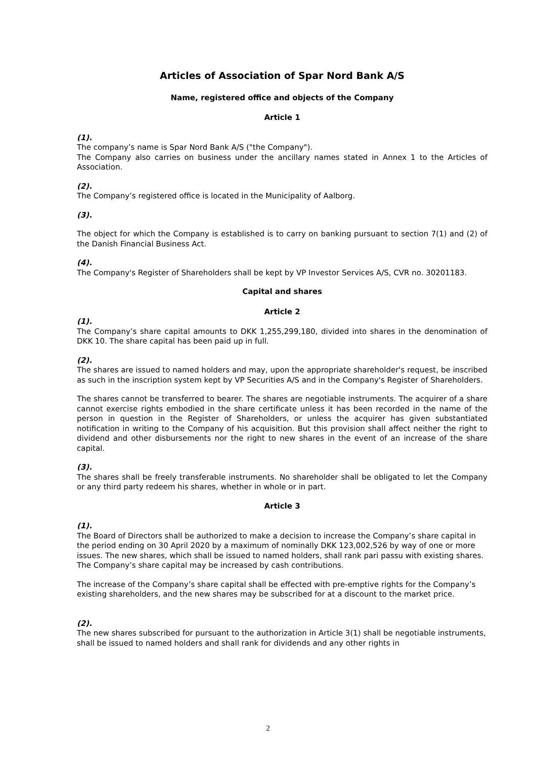Articles of Association of Spar Nord Bank A/S
Name, registered office and objects of the Company
Article 1
(1).
The company’s name is Spar Nord Bank A/S ("the Company").
The Company also carries on business under the ancillary names stated in Annex 1 to the Articles of Association.
(2).
The Company’s registered office is located in the Municipality of Aalborg.
(3).
The object for which the Company is established is to carry on banking pursuant to section 7(1) and (2) of the Danish Financial Business Act.
(4).
The Company's Register of Shareholders shall be kept by VP Investor Services A/S, CVR no. 30201183.
Capital and shares
Article 2
(1).
The Company’s share capital amounts to DKK 1,255,299,180, divided into shares in the denomination of DKK 10. The share capital has been paid up in full.
(2).
The shares are issued to named holders and may, upon the appropriate shareholder's request, be inscribed as such in the inscription system kept by VP Securities A/S and in the Company's Register of Shareholders.
The shares cannot be transferred to bearer. The shares are negotiable instruments. The acquirer of a share cannot exercise rights embodied in the share certificate unless it has been recorded in the name of the person in question in the Register of Shareholders, or unless the acquirer has given substantiated notification in writing to the Company of his acquisition. But this provision shall affect neither the right to dividend and other disbursements nor the right to new shares in the event of an increase of the share capital.
(3).
The shares shall be freely transferable instruments. No shareholder shall be obligated to let the Company or any third party redeem his shares, whether in whole or in part.
Article 3
(1).
The Board of Directors shall be authorized to make a decision to increase the Company’s share capital in the period ending on 30 April 2020 by a maximum of nominally DKK 123,002,526 by way of one or more issues. The new shares, which shall be issued to named holders, shall rank pari passu with existing shares. The Company’s share capital may be increased by cash contributions.
The increase of the Company’s share capital shall be effected with pre-emptive rights for the Company’s existing shareholders, and the new shares may be subscribed for at a discount to the market price.
(2).
The new shares subscribed for pursuant to the authorization in Article 3(1) shall be negotiable instruments, shall be issued to named holders and shall rank for dividends and any other rights in
2